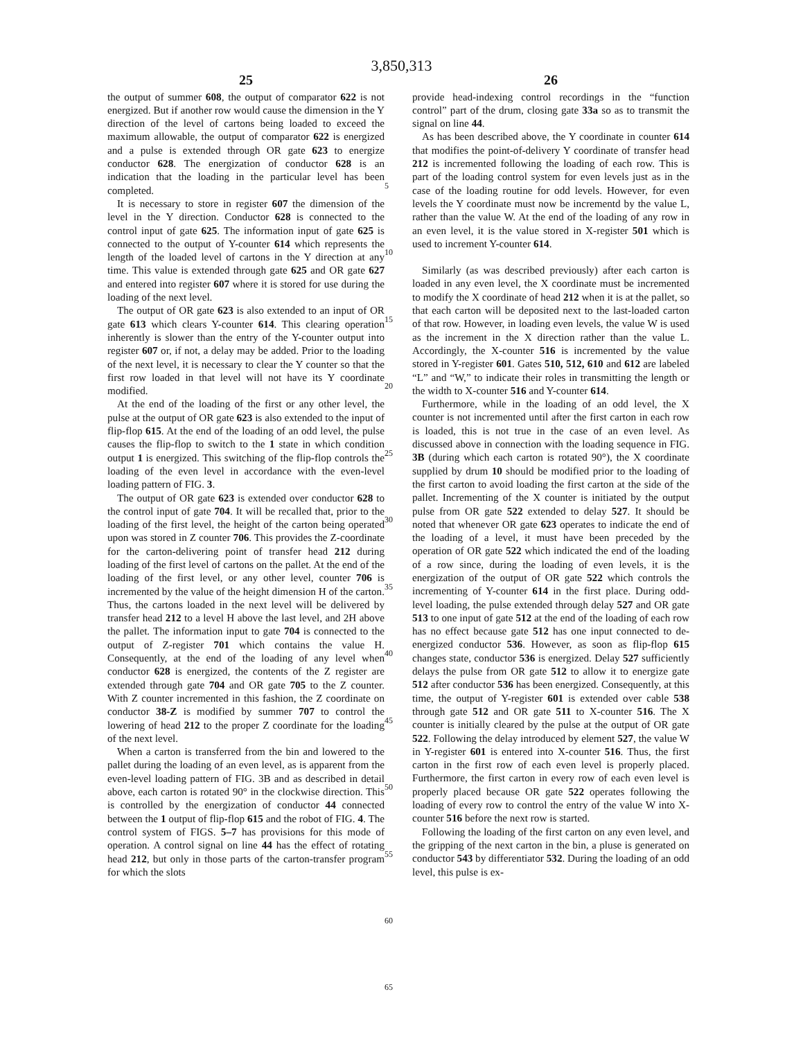3,850,313
25
the output of summer 608, the output of comparator 622 is not energized. But if another row would cause the dimension in the Y direction of the level of cartons being loaded to exceed the maximum allowable, the output of comparator 622 is energized and a pulse is extended through OR gate 623 to energize conductor 628. The energization of conductor 628 is an indication that the loading in the particular level has been completed.
It is necessary to store in register 607 the dimension of the level in the Y direction. Conductor 628 is connected to the control input of gate 625. The information input of gate 625 is connected to the output of Y-counter 614 which represents the length of the loaded level of cartons in the Y direction at any time. This value is extended through gate 625 and OR gate 627 and entered into register 607 where it is stored for use during the loading of the next level.
The output of OR gate 623 is also extended to an input of OR gate 613 which clears Y-counter 614. This clearing operation inherently is slower than the entry of the Y-counter output into register 607 or, if not, a delay may be added. Prior to the loading of the next level, it is necessary to clear the Y counter so that the first row loaded in that level will not have its Y coordinate modified.
At the end of the loading of the first or any other level, the pulse at the output of OR gate 623 is also extended to the input of flip-flop 615. At the end of the loading of an odd level, the pulse causes the flip-flop to switch to the 1 state in which condition output 1 is energized. This switching of the flip-flop controls the loading of the even level in accordance with the even-level loading pattern of FIG. 3.
The output of OR gate 623 is extended over conductor 628 to the control input of gate 704. It will be recalled that, prior to the loading of the first level, the height of the carton being operated upon was stored in Z counter 706. This provides the Z-coordinate for the carton-delivering point of transfer head 212 during loading of the first level of cartons on the pallet. At the end of the loading of the first level, or any other level, counter 706 is incremented by the value of the height dimension H of the carton. Thus, the cartons loaded in the next level will be delivered by transfer head 212 to a level H above the last level, and 2H above the pallet. The information input to gate 704 is connected to the output of Z-register 701 which contains the value H. Consequently, at the end of the loading of any level when conductor 628 is energized, the contents of the Z register are extended through gate 704 and OR gate 705 to the Z counter. With Z counter incremented in this fashion, the Z coordinate on conductor 38-Z is modified by summer 707 to control the lowering of head 212 to the proper Z coordinate for the loading of the next level.
When a carton is transferred from the bin and lowered to the pallet during the loading of an even level, as is apparent from the even-level loading pattern of FIG. 3B and as described in detail above, each carton is rotated 90° in the clockwise direction. This is controlled by the energization of conductor 44 connected between the 1 output of flip-flop 615 and the robot of FIG. 4. The control system of FIGS. 5–7 has provisions for this mode of operation. A control signal on line 44 has the effect of rotating head 212, but only in those parts of the carton-transfer program for which the slots
5
10
15
20
25
30
35
40
45
50
55
60
65
26
provide head-indexing control recordings in the “function control” part of the drum, closing gate 33a so as to transmit the signal on line 44.
As has been described above, the Y coordinate in counter 614 that modifies the point-of-delivery Y coordinate of transfer head 212 is incremented following the loading of each row. This is part of the loading control system for even levels just as in the case of the loading routine for odd levels. However, for even levels the Y coordinate must now be incrementd by the value L, rather than the value W. At the end of the loading of any row in an even level, it is the value stored in X-register 501 which is used to increment Y-counter 614.
Similarly (as was described previously) after each carton is loaded in any even level, the X coordinate must be incremented to modify the X coordinate of head 212 when it is at the pallet, so that each carton will be deposited next to the last-loaded carton of that row. However, in loading even levels, the value W is used as the increment in the X direction rather than the value L. Accordingly, the X-counter 516 is incremented by the value stored in Y-register 601. Gates 510, 512, 610 and 612 are labeled “L” and “W,” to indicate their roles in transmitting the length or the width to X-counter 516 and Y-counter 614.
Furthermore, while in the loading of an odd level, the X counter is not incremented until after the first carton in each row is loaded, this is not true in the case of an even level. As discussed above in connection with the loading sequence in FIG. 3B (during which each carton is rotated 90°), the X coordinate supplied by drum 10 should be modified prior to the loading of the first carton to avoid loading the first carton at the side of the pallet. Incrementing of the X counter is initiated by the output pulse from OR gate 522 extended to delay 527. It should be noted that whenever OR gate 623 operates to indicate the end of the loading of a level, it must have been preceded by the operation of OR gate 522 which indicated the end of the loading of a row since, during the loading of even levels, it is the energization of the output of OR gate 522 which controls the incrementing of Y-counter 614 in the first place. During odd-level loading, the pulse extended through delay 527 and OR gate 513 to one input of gate 512 at the end of the loading of each row has no effect because gate 512 has one input connected to de-energized conductor 536. However, as soon as flip-flop 615 changes state, conductor 536 is energized. Delay 527 sufficiently delays the pulse from OR gate 512 to allow it to energize gate 512 after conductor 536 has been energized. Consequently, at this time, the output of Y-register 601 is extended over cable 538 through gate 512 and OR gate 511 to X-counter 516. The X counter is initially cleared by the pulse at the output of OR gate 522. Following the delay introduced by element 527, the value W in Y-register 601 is entered into X-counter 516. Thus, the first carton in the first row of each even level is properly placed. Furthermore, the first carton in every row of each even level is properly placed because OR gate 522 operates following the loading of every row to control the entry of the value W into X-counter 516 before the next row is started.
Following the loading of the first carton on any even level, and the gripping of the next carton in the bin, a pluse is generated on conductor 543 by differentiator 532. During the loading of an odd level, this pulse is ex-